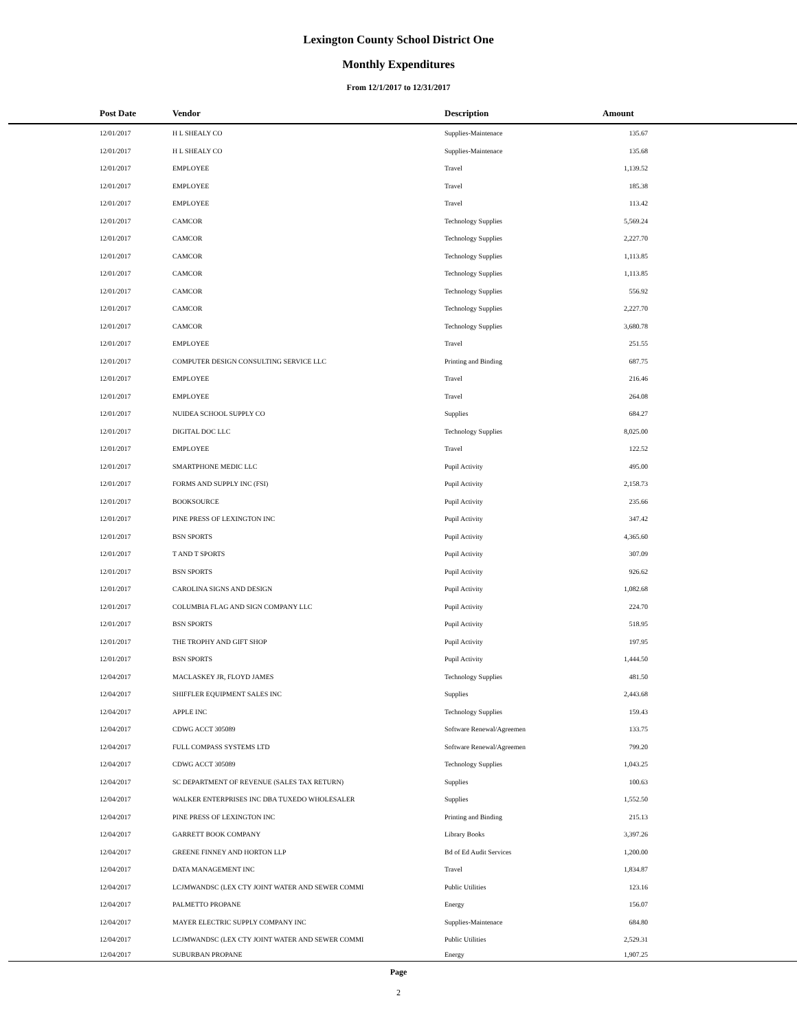Lexington County School District One
Monthly Expenditures
From 12/1/2017 to 12/31/2017
| Post Date | Vendor | Description | Amount | |
| --- | --- | --- | --- | --- |
| 12/01/2017 | H L SHEALY CO | Supplies-Maintenace | 135.67 | |
| 12/01/2017 | H L SHEALY CO | Supplies-Maintenace | 135.68 | |
| 12/01/2017 | EMPLOYEE | Travel | 1,139.52 | |
| 12/01/2017 | EMPLOYEE | Travel | 185.38 | |
| 12/01/2017 | EMPLOYEE | Travel | 113.42 | |
| 12/01/2017 | CAMCOR | Technology Supplies | 5,569.24 | |
| 12/01/2017 | CAMCOR | Technology Supplies | 2,227.70 | |
| 12/01/2017 | CAMCOR | Technology Supplies | 1,113.85 | |
| 12/01/2017 | CAMCOR | Technology Supplies | 1,113.85 | |
| 12/01/2017 | CAMCOR | Technology Supplies | 556.92 | |
| 12/01/2017 | CAMCOR | Technology Supplies | 2,227.70 | |
| 12/01/2017 | CAMCOR | Technology Supplies | 3,680.78 | |
| 12/01/2017 | EMPLOYEE | Travel | 251.55 | |
| 12/01/2017 | COMPUTER DESIGN CONSULTING SERVICE LLC | Printing and Binding | 687.75 | |
| 12/01/2017 | EMPLOYEE | Travel | 216.46 | |
| 12/01/2017 | EMPLOYEE | Travel | 264.08 | |
| 12/01/2017 | NUIDEA SCHOOL SUPPLY CO | Supplies | 684.27 | |
| 12/01/2017 | DIGITAL DOC LLC | Technology Supplies | 8,025.00 | |
| 12/01/2017 | EMPLOYEE | Travel | 122.52 | |
| 12/01/2017 | SMARTPHONE MEDIC LLC | Pupil Activity | 495.00 | |
| 12/01/2017 | FORMS AND SUPPLY INC (FSI) | Pupil Activity | 2,158.73 | |
| 12/01/2017 | BOOKSOURCE | Pupil Activity | 235.66 | |
| 12/01/2017 | PINE PRESS OF LEXINGTON INC | Pupil Activity | 347.42 | |
| 12/01/2017 | BSN SPORTS | Pupil Activity | 4,365.60 | |
| 12/01/2017 | T AND T SPORTS | Pupil Activity | 307.09 | |
| 12/01/2017 | BSN SPORTS | Pupil Activity | 926.62 | |
| 12/01/2017 | CAROLINA SIGNS AND DESIGN | Pupil Activity | 1,082.68 | |
| 12/01/2017 | COLUMBIA FLAG AND SIGN COMPANY LLC | Pupil Activity | 224.70 | |
| 12/01/2017 | BSN SPORTS | Pupil Activity | 518.95 | |
| 12/01/2017 | THE TROPHY AND GIFT SHOP | Pupil Activity | 197.95 | |
| 12/01/2017 | BSN SPORTS | Pupil Activity | 1,444.50 | |
| 12/04/2017 | MACLASKEY JR, FLOYD JAMES | Technology Supplies | 481.50 | |
| 12/04/2017 | SHIFFLER EQUIPMENT SALES INC | Supplies | 2,443.68 | |
| 12/04/2017 | APPLE INC | Technology Supplies | 159.43 | |
| 12/04/2017 | CDWG ACCT 305089 | Software Renewal/Agreemen | 133.75 | |
| 12/04/2017 | FULL COMPASS SYSTEMS LTD | Software Renewal/Agreemen | 799.20 | |
| 12/04/2017 | CDWG ACCT 305089 | Technology Supplies | 1,043.25 | |
| 12/04/2017 | SC DEPARTMENT OF REVENUE (SALES TAX RETURN) | Supplies | 100.63 | |
| 12/04/2017 | WALKER ENTERPRISES INC DBA TUXEDO WHOLESALER | Supplies | 1,552.50 | |
| 12/04/2017 | PINE PRESS OF LEXINGTON INC | Printing and Binding | 215.13 | |
| 12/04/2017 | GARRETT BOOK COMPANY | Library Books | 3,397.26 | |
| 12/04/2017 | GREENE FINNEY AND HORTON LLP | Bd of Ed Audit Services | 1,200.00 | |
| 12/04/2017 | DATA MANAGEMENT INC | Travel | 1,834.87 | |
| 12/04/2017 | LCJMWANDSC (LEX CTY JOINT WATER AND SEWER COMMI | Public Utilities | 123.16 | |
| 12/04/2017 | PALMETTO PROPANE | Energy | 156.07 | |
| 12/04/2017 | MAYER ELECTRIC SUPPLY COMPANY INC | Supplies-Maintenace | 684.80 | |
| 12/04/2017 | LCJMWANDSC (LEX CTY JOINT WATER AND SEWER COMMI | Public Utilities | 2,529.31 | |
| 12/04/2017 | SUBURBAN PROPANE | Energy | 1,907.25 | |
Page
2